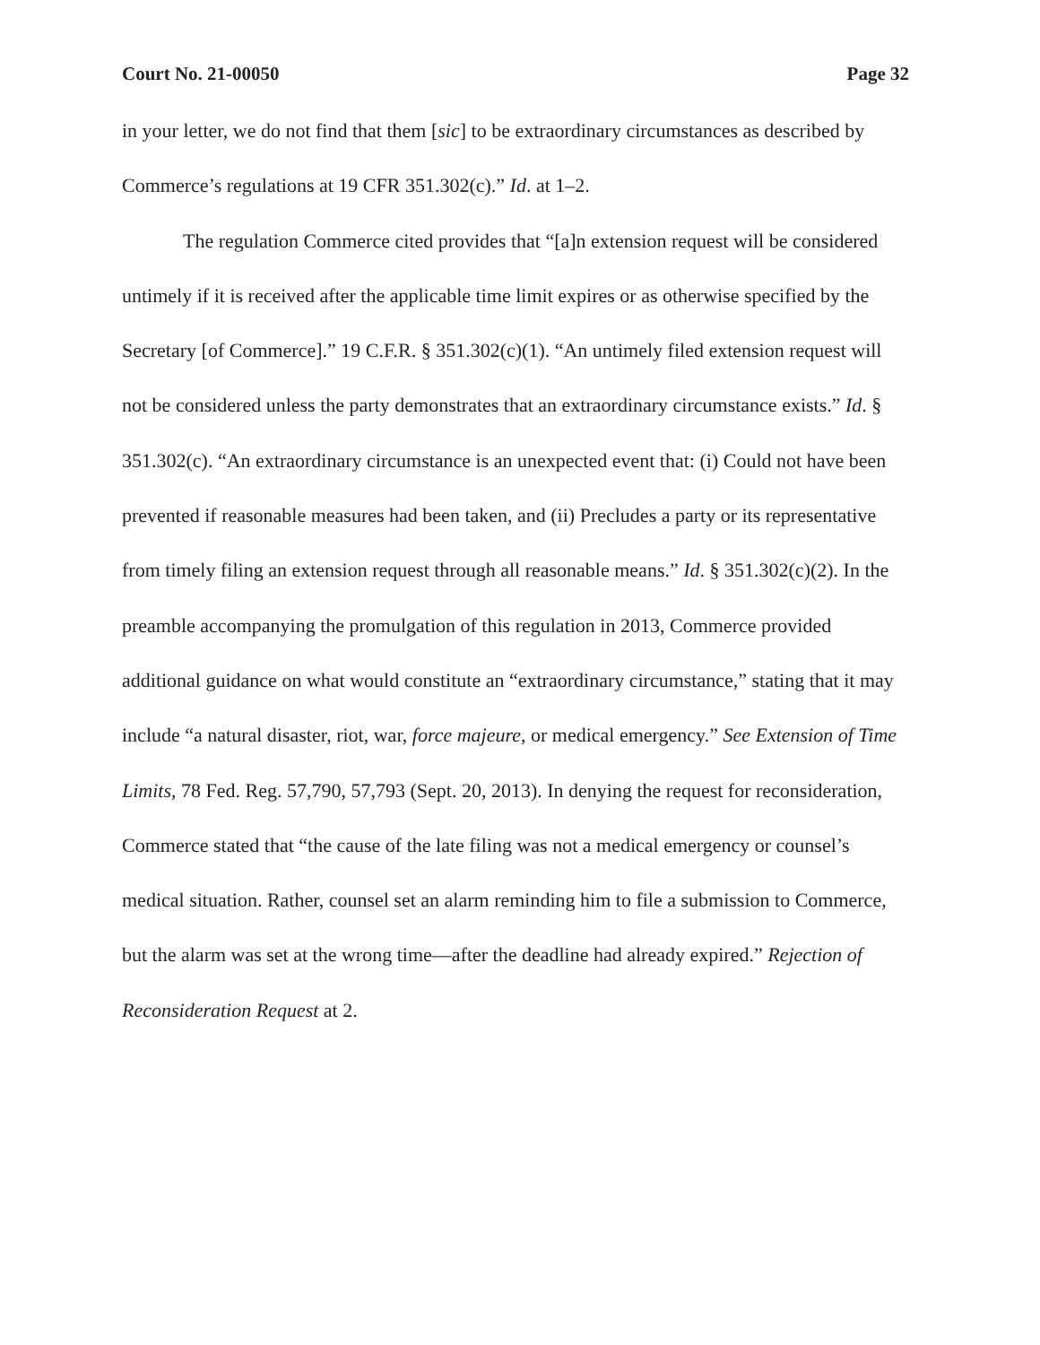Court No. 21-00050 Page 32
in your letter, we do not find that them [sic] to be extraordinary circumstances as described by Commerce’s regulations at 19 CFR 351.302(c).” Id. at 1–2.
The regulation Commerce cited provides that “[a]n extension request will be considered untimely if it is received after the applicable time limit expires or as otherwise specified by the Secretary [of Commerce].” 19 C.F.R. § 351.302(c)(1). “An untimely filed extension request will not be considered unless the party demonstrates that an extraordinary circumstance exists.” Id. § 351.302(c). “An extraordinary circumstance is an unexpected event that: (i) Could not have been prevented if reasonable measures had been taken, and (ii) Precludes a party or its representative from timely filing an extension request through all reasonable means.” Id. § 351.302(c)(2). In the preamble accompanying the promulgation of this regulation in 2013, Commerce provided additional guidance on what would constitute an “extraordinary circumstance,” stating that it may include “a natural disaster, riot, war, force majeure, or medical emergency.” See Extension of Time Limits, 78 Fed. Reg. 57,790, 57,793 (Sept. 20, 2013). In denying the request for reconsideration, Commerce stated that “the cause of the late filing was not a medical emergency or counsel’s medical situation. Rather, counsel set an alarm reminding him to file a submission to Commerce, but the alarm was set at the wrong time—after the deadline had already expired.” Rejection of Reconsideration Request at 2.